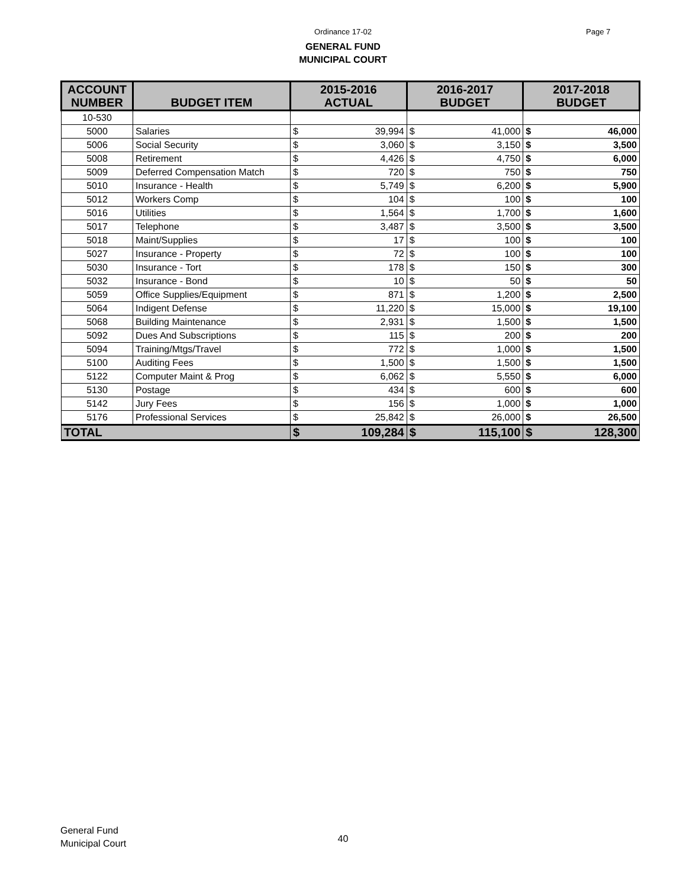Ordinance 17-02 Page 7
GENERAL FUND
MUNICIPAL COURT
| ACCOUNT NUMBER | BUDGET ITEM | 2015-2016 ACTUAL | | 2016-2017 BUDGET | | 2017-2018 BUDGET | |
| --- | --- | --- | --- | --- | --- | --- | --- |
| 10-530 | | | | | | | |
| 5000 | Salaries | $ | 39,994 | $ | 41,000 | $ | 46,000 |
| 5006 | Social Security | $ | 3,060 | $ | 3,150 | $ | 3,500 |
| 5008 | Retirement | $ | 4,426 | $ | 4,750 | $ | 6,000 |
| 5009 | Deferred Compensation Match | $ | 720 | $ | 750 | $ | 750 |
| 5010 | Insurance - Health | $ | 5,749 | $ | 6,200 | $ | 5,900 |
| 5012 | Workers Comp | $ | 104 | $ | 100 | $ | 100 |
| 5016 | Utilities | $ | 1,564 | $ | 1,700 | $ | 1,600 |
| 5017 | Telephone | $ | 3,487 | $ | 3,500 | $ | 3,500 |
| 5018 | Maint/Supplies | $ | 17 | $ | 100 | $ | 100 |
| 5027 | Insurance - Property | $ | 72 | $ | 100 | $ | 100 |
| 5030 | Insurance - Tort | $ | 178 | $ | 150 | $ | 300 |
| 5032 | Insurance - Bond | $ | 10 | $ | 50 | $ | 50 |
| 5059 | Office Supplies/Equipment | $ | 871 | $ | 1,200 | $ | 2,500 |
| 5064 | Indigent Defense | $ | 11,220 | $ | 15,000 | $ | 19,100 |
| 5068 | Building Maintenance | $ | 2,931 | $ | 1,500 | $ | 1,500 |
| 5092 | Dues And Subscriptions | $ | 115 | $ | 200 | $ | 200 |
| 5094 | Training/Mtgs/Travel | $ | 772 | $ | 1,000 | $ | 1,500 |
| 5100 | Auditing Fees | $ | 1,500 | $ | 1,500 | $ | 1,500 |
| 5122 | Computer Maint & Prog | $ | 6,062 | $ | 5,550 | $ | 6,000 |
| 5130 | Postage | $ | 434 | $ | 600 | $ | 600 |
| 5142 | Jury Fees | $ | 156 | $ | 1,000 | $ | 1,000 |
| 5176 | Professional Services | $ | 25,842 | $ | 26,000 | $ | 26,500 |
| TOTAL | | $ | 109,284 | $ | 115,100 | $ | 128,300 |
General Fund
Municipal Court
40